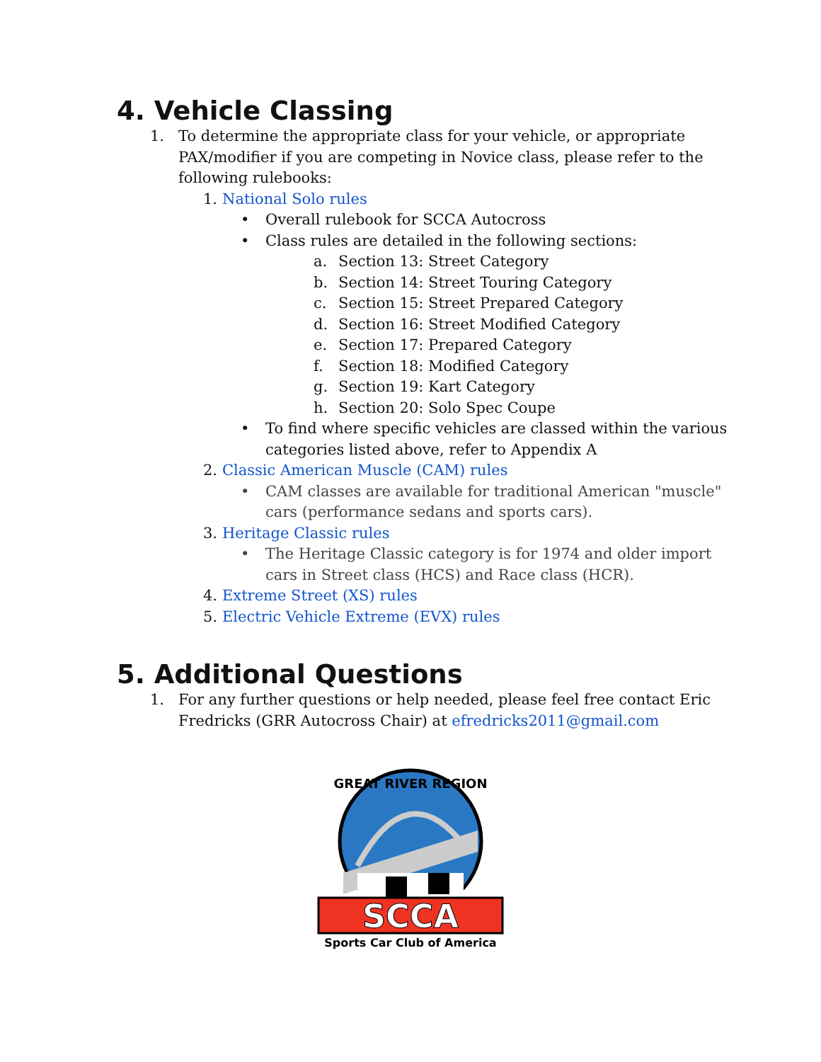4. Vehicle Classing
1. To determine the appropriate class for your vehicle, or appropriate PAX/modifier if you are competing in Novice class, please refer to the following rulebooks:
1. National Solo rules
• Overall rulebook for SCCA Autocross
• Class rules are detailed in the following sections:
a. Section 13: Street Category
b. Section 14: Street Touring Category
c. Section 15: Street Prepared Category
d. Section 16: Street Modified Category
e. Section 17: Prepared Category
f. Section 18: Modified Category
g. Section 19: Kart Category
h. Section 20: Solo Spec Coupe
• To find where specific vehicles are classed within the various categories listed above, refer to Appendix A
2. Classic American Muscle (CAM) rules
• CAM classes are available for traditional American "muscle" cars (performance sedans and sports cars).
3. Heritage Classic rules
• The Heritage Classic category is for 1974 and older import cars in Street class (HCS) and Race class (HCR).
4. Extreme Street (XS) rules
5. Electric Vehicle Extreme (EVX) rules
5. Additional Questions
1. For any further questions or help needed, please feel free contact Eric Fredricks (GRR Autocross Chair) at efredricks2011@gmail.com
GREAT RIVER REGION
SCCA
Sports Car Club of America